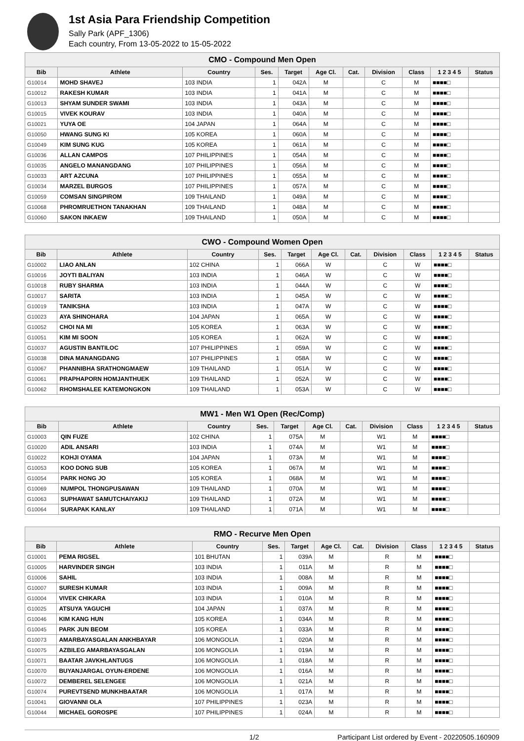1st Asia Para Friendship Competition
Sally Park (APF_1306)
Each country, From 13-05-2022 to 15-05-2022
| CMO - Compound Men Open | | | | | | | | | | |
| Bib | Athlete | Country | Ses. | Target | Age Cl. | Cat. | Division | Class | 1 2 3 4 5 | Status |
| G10014 | MOHD SHAVEJ | 103 INDIA | 1 | 042A | M | | C | M | ■■■■□ | |
| G10012 | RAKESH KUMAR | 103 INDIA | 1 | 041A | M | | C | M | ■■■■□ | |
| G10013 | SHYAM SUNDER SWAMI | 103 INDIA | 1 | 043A | M | | C | M | ■■■■□ | |
| G10015 | VIVEK KOURAV | 103 INDIA | 1 | 040A | M | | C | M | ■■■■□ | |
| G10021 | YUYA OE | 104 JAPAN | 1 | 064A | M | | C | M | ■■■■□ | |
| G10050 | HWANG SUNG KI | 105 KOREA | 1 | 060A | M | | C | M | ■■■■□ | |
| G10049 | KIM SUNG KUG | 105 KOREA | 1 | 061A | M | | C | M | ■■■■□ | |
| G10036 | ALLAN CAMPOS | 107 PHILIPPINES | 1 | 054A | M | | C | M | ■■■■□ | |
| G10035 | ANGELO MANANGDANG | 107 PHILIPPINES | 1 | 056A | M | | C | M | ■■■■□ | |
| G10033 | ART AZCUNA | 107 PHILIPPINES | 1 | 055A | M | | C | M | ■■■■□ | |
| G10034 | MARZEL BURGOS | 107 PHILIPPINES | 1 | 057A | M | | C | M | ■■■■□ | |
| G10059 | COMSAN SINGPIROM | 109 THAILAND | 1 | 049A | M | | C | M | ■■■■□ | |
| G10068 | PHROMRUETHON TANAKHAN | 109 THAILAND | 1 | 048A | M | | C | M | ■■■■□ | |
| G10060 | SAKON INKAEW | 109 THAILAND | 1 | 050A | M | | C | M | ■■■■□ | |
| CWO - Compound Women Open | | | | | | | | | | |
| Bib | Athlete | Country | Ses. | Target | Age Cl. | Cat. | Division | Class | 1 2 3 4 5 | Status |
| G10002 | LIAO ANLAN | 102 CHINA | 1 | 066A | W | | C | W | ■■■■□ | |
| G10016 | JOYTI BALIYAN | 103 INDIA | 1 | 046A | W | | C | W | ■■■■□ | |
| G10018 | RUBY SHARMA | 103 INDIA | 1 | 044A | W | | C | W | ■■■■□ | |
| G10017 | SARITA | 103 INDIA | 1 | 045A | W | | C | W | ■■■■□ | |
| G10019 | TANIKSHA | 103 INDIA | 1 | 047A | W | | C | W | ■■■■□ | |
| G10023 | AYA SHINOHARA | 104 JAPAN | 1 | 065A | W | | C | W | ■■■■□ | |
| G10052 | CHOI NA MI | 105 KOREA | 1 | 063A | W | | C | W | ■■■■□ | |
| G10051 | KIM MI SOON | 105 KOREA | 1 | 062A | W | | C | W | ■■■■□ | |
| G10037 | AGUSTIN BANTILOC | 107 PHILIPPINES | 1 | 059A | W | | C | W | ■■■■□ | |
| G10038 | DINA MANANGDANG | 107 PHILIPPINES | 1 | 058A | W | | C | W | ■■■■□ | |
| G10067 | PHANNIBHA SRATHONGMAEW | 109 THAILAND | 1 | 051A | W | | C | W | ■■■■□ | |
| G10061 | PRAPHAPORN HOMJANTHUEK | 109 THAILAND | 1 | 052A | W | | C | W | ■■■■□ | |
| G10062 | RHOMSHALEE KATEMONGKON | 109 THAILAND | 1 | 053A | W | | C | W | ■■■■□ | |
| MW1 - Men W1 Open (Rec/Comp) | | | | | | | | | | |
| Bib | Athlete | Country | Ses. | Target | Age Cl. | Cat. | Division | Class | 1 2 3 4 5 | Status |
| G10003 | QIN FUZE | 102 CHINA | 1 | 075A | M | | W1 | M | ■■■■□ | |
| G10020 | ADIL ANSARI | 103 INDIA | 1 | 074A | M | | W1 | M | ■■■■□ | |
| G10022 | KOHJI OYAMA | 104 JAPAN | 1 | 073A | M | | W1 | M | ■■■■□ | |
| G10053 | KOO DONG SUB | 105 KOREA | 1 | 067A | M | | W1 | M | ■■■■□ | |
| G10054 | PARK HONG JO | 105 KOREA | 1 | 068A | M | | W1 | M | ■■■■□ | |
| G10069 | NUMPOL THONGPUSAWAN | 109 THAILAND | 1 | 070A | M | | W1 | M | ■■■■□ | |
| G10063 | SUPHAWAT SAMUTCHAIYAKIJ | 109 THAILAND | 1 | 072A | M | | W1 | M | ■■■■□ | |
| G10064 | SURAPAK KANLAY | 109 THAILAND | 1 | 071A | M | | W1 | M | ■■■■□ | |
| RMO - Recurve Men Open | | | | | | | | | | |
| Bib | Athlete | Country | Ses. | Target | Age Cl. | Cat. | Division | Class | 1 2 3 4 5 | Status |
| G10001 | PEMA RIGSEL | 101 BHUTAN | 1 | 039A | M | | R | M | ■■■■□ | |
| G10005 | HARVINDER SINGH | 103 INDIA | 1 | 011A | M | | R | M | ■■■■□ | |
| G10006 | SAHIL | 103 INDIA | 1 | 008A | M | | R | M | ■■■■□ | |
| G10007 | SURESH KUMAR | 103 INDIA | 1 | 009A | M | | R | M | ■■■■□ | |
| G10004 | VIVEK CHIKARA | 103 INDIA | 1 | 010A | M | | R | M | ■■■■□ | |
| G10025 | ATSUYA YAGUCHI | 104 JAPAN | 1 | 037A | M | | R | M | ■■■■□ | |
| G10046 | KIM KANG HUN | 105 KOREA | 1 | 034A | M | | R | M | ■■■■□ | |
| G10045 | PARK JUN BEOM | 105 KOREA | 1 | 033A | M | | R | M | ■■■■□ | |
| G10073 | AMARBAYASGALAN ANKHBAYAR | 106 MONGOLIA | 1 | 020A | M | | R | M | ■■■■□ | |
| G10075 | AZBILEG AMARBAYASGALAN | 106 MONGOLIA | 1 | 019A | M | | R | M | ■■■■□ | |
| G10071 | BAATAR JAVKHLANTUGS | 106 MONGOLIA | 1 | 018A | M | | R | M | ■■■■□ | |
| G10070 | BUYANJARGAL OYUN-ERDENE | 106 MONGOLIA | 1 | 016A | M | | R | M | ■■■■□ | |
| G10072 | DEMBEREL SELENGEE | 106 MONGOLIA | 1 | 021A | M | | R | M | ■■■■□ | |
| G10074 | PUREVTSEND MUNKHBAATAR | 106 MONGOLIA | 1 | 017A | M | | R | M | ■■■■□ | |
| G10041 | GIOVANNI OLA | 107 PHILIPPINES | 1 | 023A | M | | R | M | ■■■■□ | |
| G10044 | MICHAEL GOROSPE | 107 PHILIPPINES | 1 | 024A | M | | R | M | ■■■■□ | |
1/2 Participant List ordered by Event - 20220505.160909